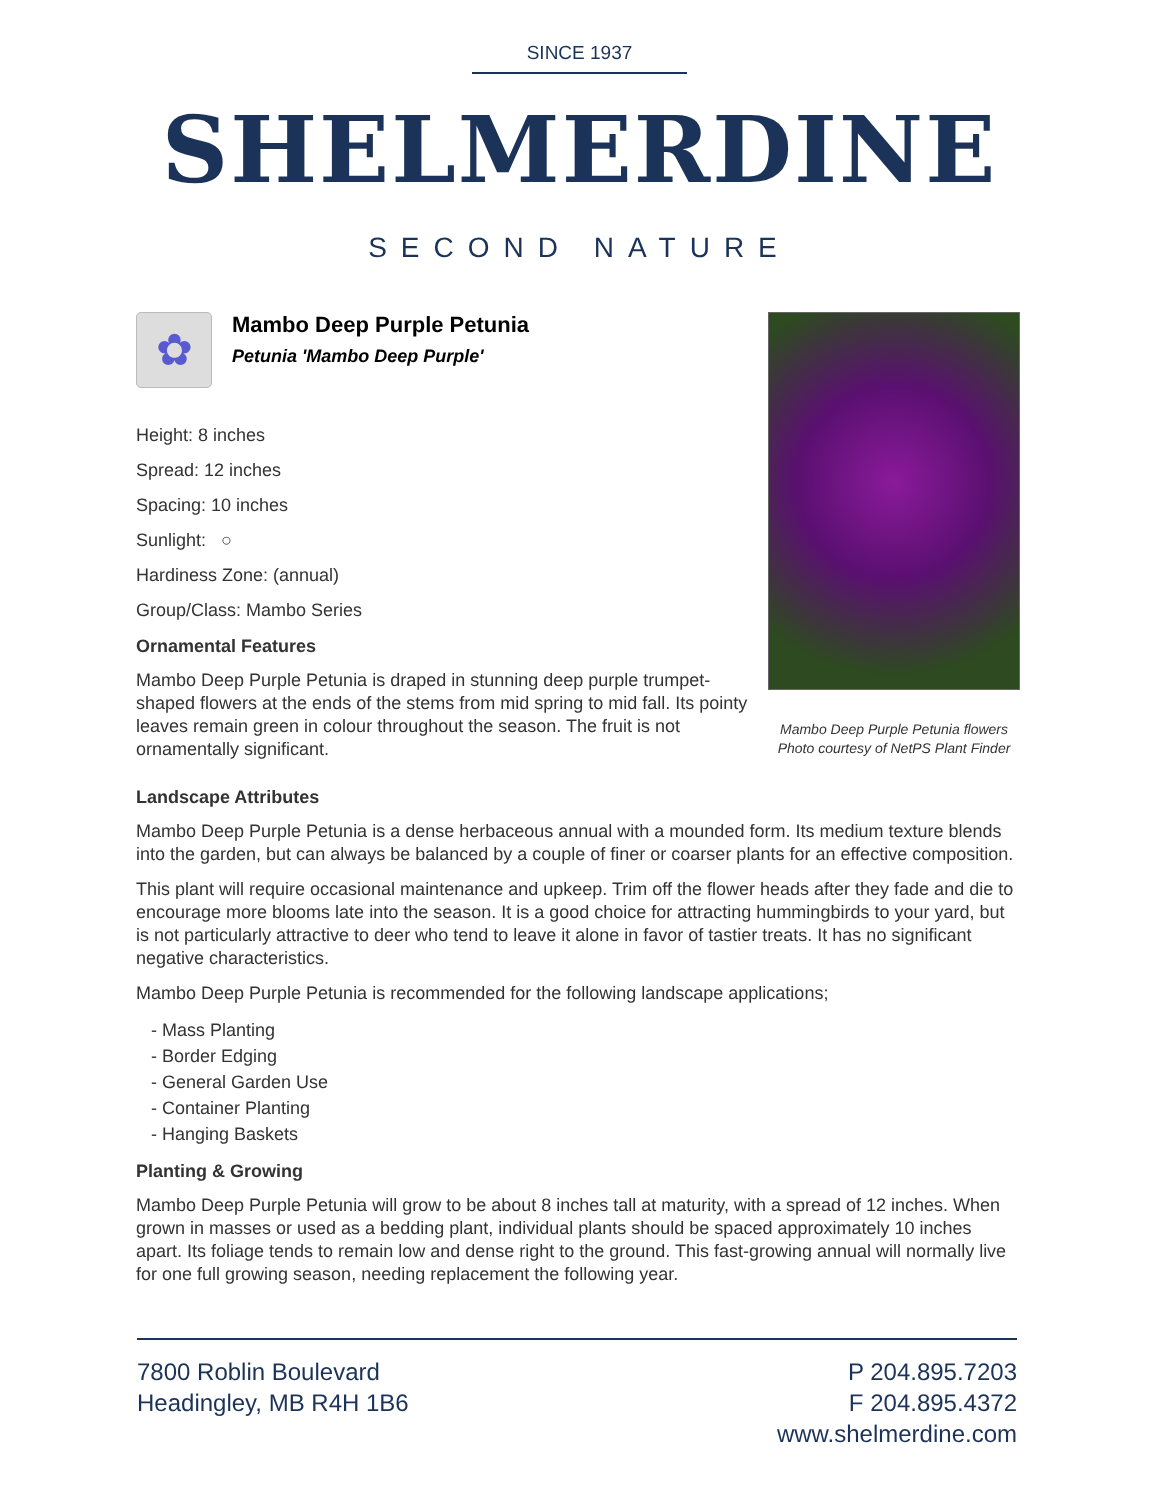SINCE 1937
SHELMERDINE
SECOND NATURE
✿
Mambo Deep Purple Petunia
Petunia 'Mambo Deep Purple'
Height: 8 inches
Spread: 12 inches
Spacing: 10 inches
Sunlight: ○
Hardiness Zone: (annual)
Group/Class: Mambo Series
Ornamental Features
Mambo Deep Purple Petunia is draped in stunning deep purple trumpet-shaped flowers at the ends of the stems from mid spring to mid fall. Its pointy leaves remain green in colour throughout the season. The fruit is not ornamentally significant.
Mambo Deep Purple Petunia flowers
Photo courtesy of NetPS Plant Finder
Landscape Attributes
Mambo Deep Purple Petunia is a dense herbaceous annual with a mounded form. Its medium texture blends into the garden, but can always be balanced by a couple of finer or coarser plants for an effective composition.
This plant will require occasional maintenance and upkeep. Trim off the flower heads after they fade and die to encourage more blooms late into the season. It is a good choice for attracting hummingbirds to your yard, but is not particularly attractive to deer who tend to leave it alone in favor of tastier treats. It has no significant negative characteristics.
Mambo Deep Purple Petunia is recommended for the following landscape applications;
- Mass Planting
- Border Edging
- General Garden Use
- Container Planting
- Hanging Baskets
Planting & Growing
Mambo Deep Purple Petunia will grow to be about 8 inches tall at maturity, with a spread of 12 inches. When grown in masses or used as a bedding plant, individual plants should be spaced approximately 10 inches apart. Its foliage tends to remain low and dense right to the ground. This fast-growing annual will normally live for one full growing season, needing replacement the following year.
7800 Roblin Boulevard
Headingley, MB R4H 1B6
P 204.895.7203
F 204.895.4372
www.shelmerdine.com